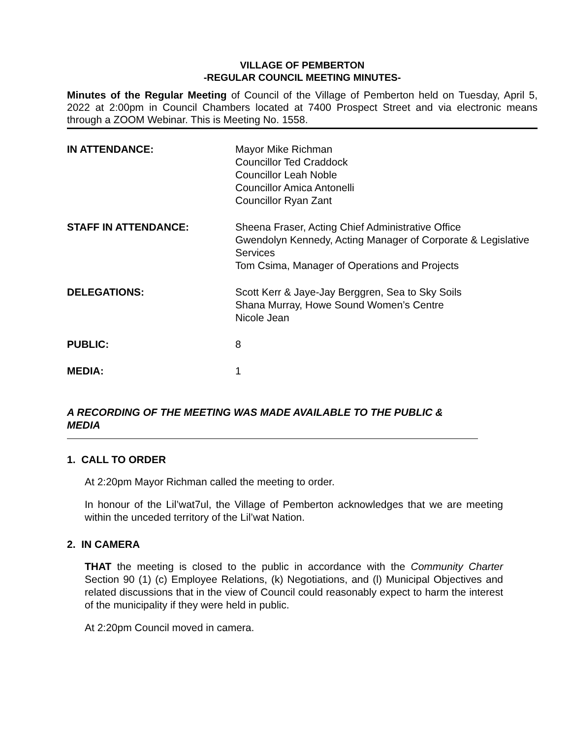VILLAGE OF PEMBERTON
-REGULAR COUNCIL MEETING MINUTES-
Minutes of the Regular Meeting of Council of the Village of Pemberton held on Tuesday, April 5, 2022 at 2:00pm in Council Chambers located at 7400 Prospect Street and via electronic means through a ZOOM Webinar. This is Meeting No. 1558.
IN ATTENDANCE: Mayor Mike Richman
Councillor Ted Craddock
Councillor Leah Noble
Councillor Amica Antonelli
Councillor Ryan Zant
STAFF IN ATTENDANCE: Sheena Fraser, Acting Chief Administrative Office
Gwendolyn Kennedy, Acting Manager of Corporate & Legislative Services
Tom Csima, Manager of Operations and Projects
DELEGATIONS: Scott Kerr & Jaye-Jay Berggren, Sea to Sky Soils
Shana Murray, Howe Sound Women’s Centre
Nicole Jean
PUBLIC: 8
MEDIA: 1
A RECORDING OF THE MEETING WAS MADE AVAILABLE TO THE PUBLIC & MEDIA
1. CALL TO ORDER
At 2:20pm Mayor Richman called the meeting to order.
In honour of the Lil’wat7ul, the Village of Pemberton acknowledges that we are meeting within the unceded territory of the Lil’wat Nation.
2. IN CAMERA
THAT the meeting is closed to the public in accordance with the Community Charter Section 90 (1) (c) Employee Relations, (k) Negotiations, and (l) Municipal Objectives and related discussions that in the view of Council could reasonably expect to harm the interest of the municipality if they were held in public.
At 2:20pm Council moved in camera.